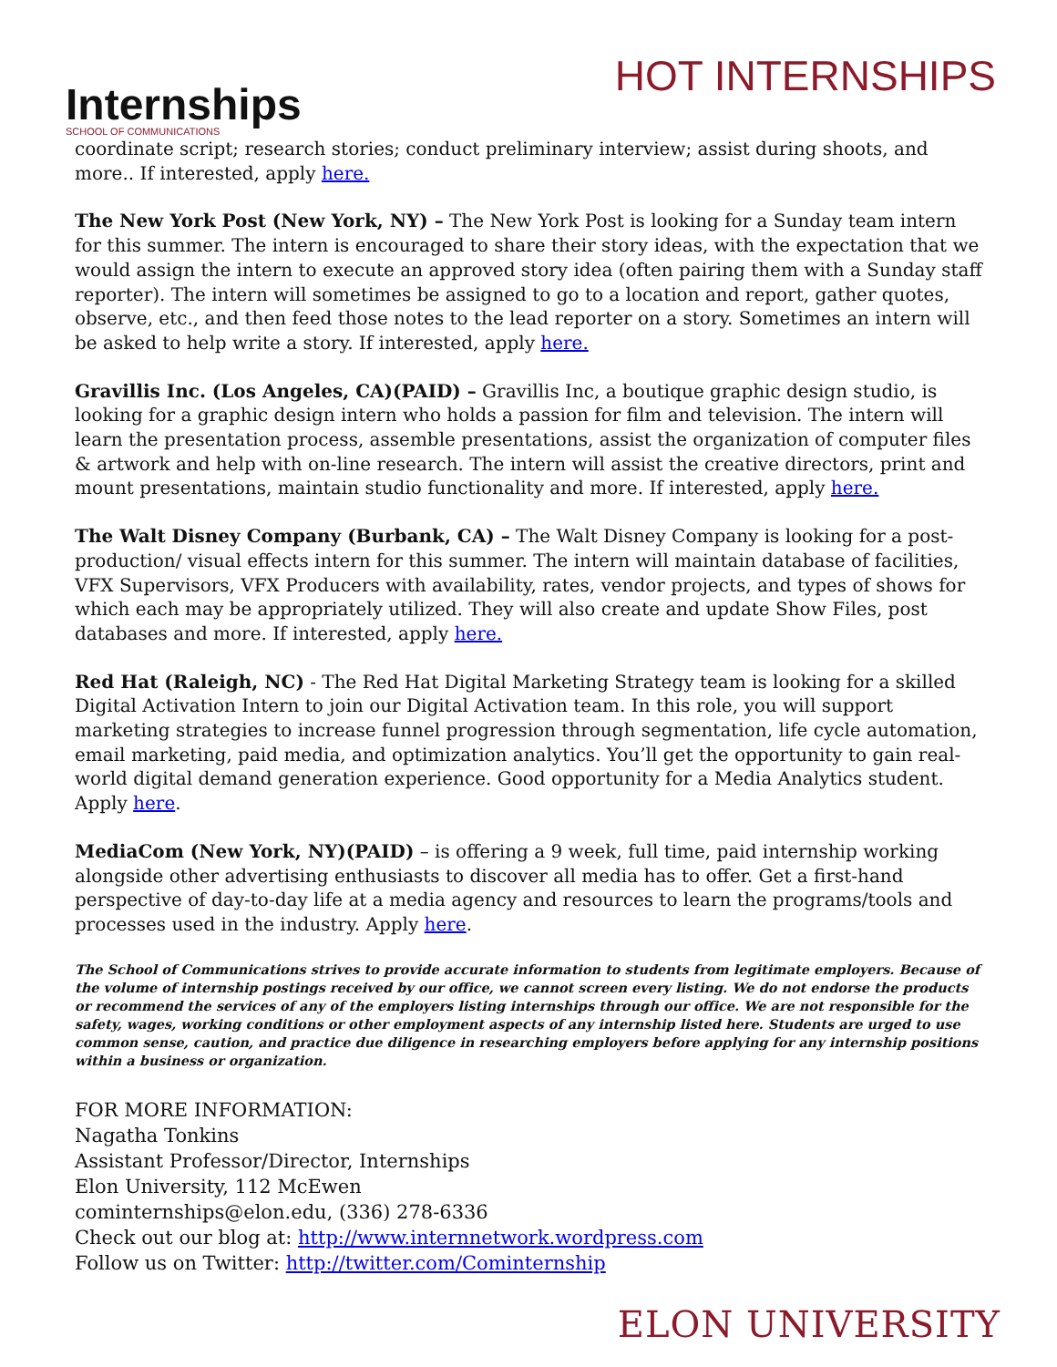Internships
SCHOOL OF COMMUNICATIONS
HOT INTERNSHIPS
coordinate script; research stories; conduct preliminary interview; assist during shoots, and more.. If interested, apply here.
The New York Post (New York, NY) – The New York Post is looking for a Sunday team intern for this summer. The intern is encouraged to share their story ideas, with the expectation that we would assign the intern to execute an approved story idea (often pairing them with a Sunday staff reporter). The intern will sometimes be assigned to go to a location and report, gather quotes, observe, etc., and then feed those notes to the lead reporter on a story. Sometimes an intern will be asked to help write a story. If interested, apply here.
Gravillis Inc. (Los Angeles, CA)(PAID) – Gravillis Inc, a boutique graphic design studio, is looking for a graphic design intern who holds a passion for film and television. The intern will learn the presentation process, assemble presentations, assist the organization of computer files & artwork and help with on-line research. The intern will assist the creative directors, print and mount presentations, maintain studio functionality and more. If interested, apply here.
The Walt Disney Company (Burbank, CA) – The Walt Disney Company is looking for a post-production/ visual effects intern for this summer. The intern will maintain database of facilities, VFX Supervisors, VFX Producers with availability, rates, vendor projects, and types of shows for which each may be appropriately utilized. They will also create and update Show Files, post databases and more. If interested, apply here.
Red Hat (Raleigh, NC) - The Red Hat Digital Marketing Strategy team is looking for a skilled Digital Activation Intern to join our Digital Activation team. In this role, you will support marketing strategies to increase funnel progression through segmentation, life cycle automation, email marketing, paid media, and optimization analytics. You’ll get the opportunity to gain real-world digital demand generation experience. Good opportunity for a Media Analytics student. Apply here.
MediaCom (New York, NY)(PAID) – is offering a 9 week, full time, paid internship working alongside other advertising enthusiasts to discover all media has to offer. Get a first-hand perspective of day-to-day life at a media agency and resources to learn the programs/tools and processes used in the industry. Apply here.
The School of Communications strives to provide accurate information to students from legitimate employers. Because of the volume of internship postings received by our office, we cannot screen every listing. We do not endorse the products or recommend the services of any of the employers listing internships through our office. We are not responsible for the safety, wages, working conditions or other employment aspects of any internship listed here. Students are urged to use common sense, caution, and practice due diligence in researching employers before applying for any internship positions within a business or organization.
FOR MORE INFORMATION:
Nagatha Tonkins
Assistant Professor/Director, Internships
Elon University, 112 McEwen
cominternships@elon.edu, (336) 278-6336
Check out our blog at: http://www.internnetwork.wordpress.com
Follow us on Twitter: http://twitter.com/Cominternship
ELON UNIVERSITY